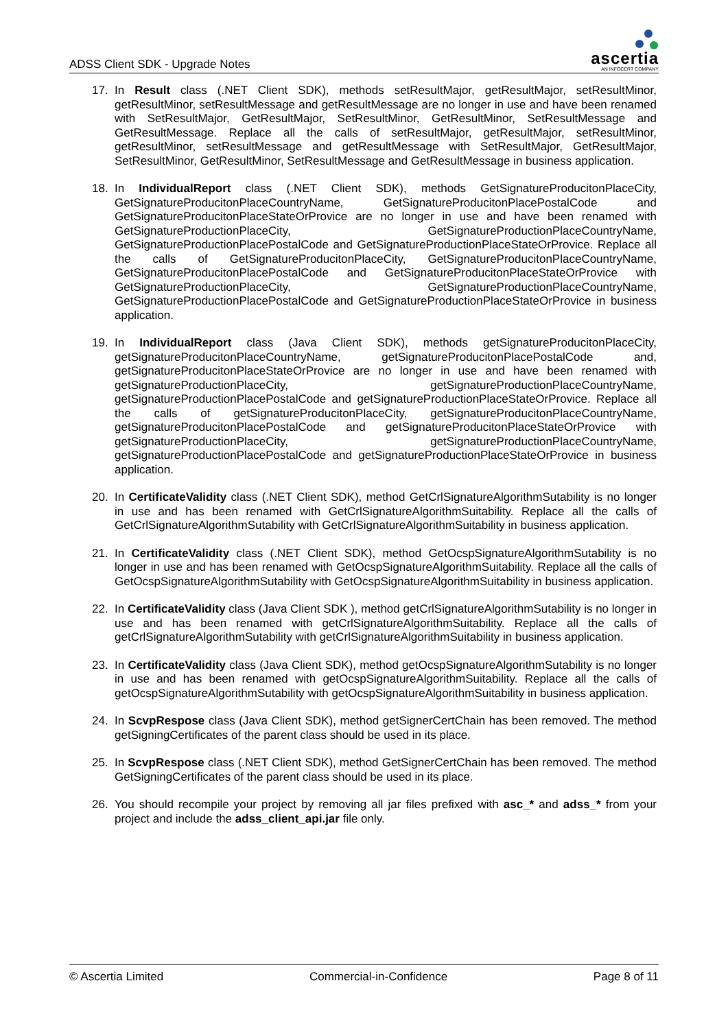ADSS Client SDK - Upgrade Notes
ascertia
AN INFOCERT COMPANY
17. In Result class (.NET Client SDK), methods setResultMajor, getResultMajor, setResultMinor, getResultMinor, setResultMessage and getResultMessage are no longer in use and have been renamed with SetResultMajor, GetResultMajor, SetResultMinor, GetResultMinor, SetResultMessage and GetResultMessage. Replace all the calls of setResultMajor, getResultMajor, setResultMinor, getResultMinor, setResultMessage and getResultMessage with SetResultMajor, GetResultMajor, SetResultMinor, GetResultMinor, SetResultMessage and GetResultMessage in business application.
18. In IndividualReport class (.NET Client SDK), methods GetSignatureProducitonPlaceCity, GetSignatureProducitonPlaceCountryName, GetSignatureProducitonPlacePostalCode and GetSignatureProducitonPlaceStateOrProvice are no longer in use and have been renamed with GetSignatureProductionPlaceCity, GetSignatureProductionPlaceCountryName, GetSignatureProductionPlacePostalCode and GetSignatureProductionPlaceStateOrProvice. Replace all the calls of GetSignatureProducitonPlaceCity, GetSignatureProducitonPlaceCountryName, GetSignatureProducitonPlacePostalCode and GetSignatureProducitonPlaceStateOrProvice with GetSignatureProductionPlaceCity, GetSignatureProductionPlaceCountryName, GetSignatureProductionPlacePostalCode and GetSignatureProductionPlaceStateOrProvice in business application.
19. In IndividualReport class (Java Client SDK), methods getSignatureProducitonPlaceCity, getSignatureProducitonPlaceCountryName, getSignatureProducitonPlacePostalCode and, getSignatureProducitonPlaceStateOrProvice are no longer in use and have been renamed with getSignatureProductionPlaceCity, getSignatureProductionPlaceCountryName, getSignatureProductionPlacePostalCode and getSignatureProductionPlaceStateOrProvice. Replace all the calls of getSignatureProducitonPlaceCity, getSignatureProducitonPlaceCountryName, getSignatureProducitonPlacePostalCode and getSignatureProducitonPlaceStateOrProvice with getSignatureProductionPlaceCity, getSignatureProductionPlaceCountryName, getSignatureProductionPlacePostalCode and getSignatureProductionPlaceStateOrProvice in business application.
20. In CertificateValidity class (.NET Client SDK), method GetCrlSignatureAlgorithmSutability is no longer in use and has been renamed with GetCrlSignatureAlgorithmSuitability. Replace all the calls of GetCrlSignatureAlgorithmSutability with GetCrlSignatureAlgorithmSuitability in business application.
21. In CertificateValidity class (.NET Client SDK), method GetOcspSignatureAlgorithmSutability is no longer in use and has been renamed with GetOcspSignatureAlgorithmSuitability. Replace all the calls of GetOcspSignatureAlgorithmSutability with GetOcspSignatureAlgorithmSuitability in business application.
22. In CertificateValidity class (Java Client SDK ), method getCrlSignatureAlgorithmSutability is no longer in use and has been renamed with getCrlSignatureAlgorithmSuitability. Replace all the calls of getCrlSignatureAlgorithmSutability with getCrlSignatureAlgorithmSuitability in business application.
23. In CertificateValidity class (Java Client SDK), method getOcspSignatureAlgorithmSutability is no longer in use and has been renamed with getOcspSignatureAlgorithmSuitability. Replace all the calls of getOcspSignatureAlgorithmSutability with getOcspSignatureAlgorithmSuitability in business application.
24. In ScvpRespose class (Java Client SDK), method getSignerCertChain has been removed. The method getSigningCertificates of the parent class should be used in its place.
25. In ScvpRespose class (.NET Client SDK), method GetSignerCertChain has been removed. The method GetSigningCertificates of the parent class should be used in its place.
26. You should recompile your project by removing all jar files prefixed with asc_* and adss_* from your project and include the adss_client_api.jar file only.
© Ascertia Limited Commercial-in-Confidence Page 8 of 11